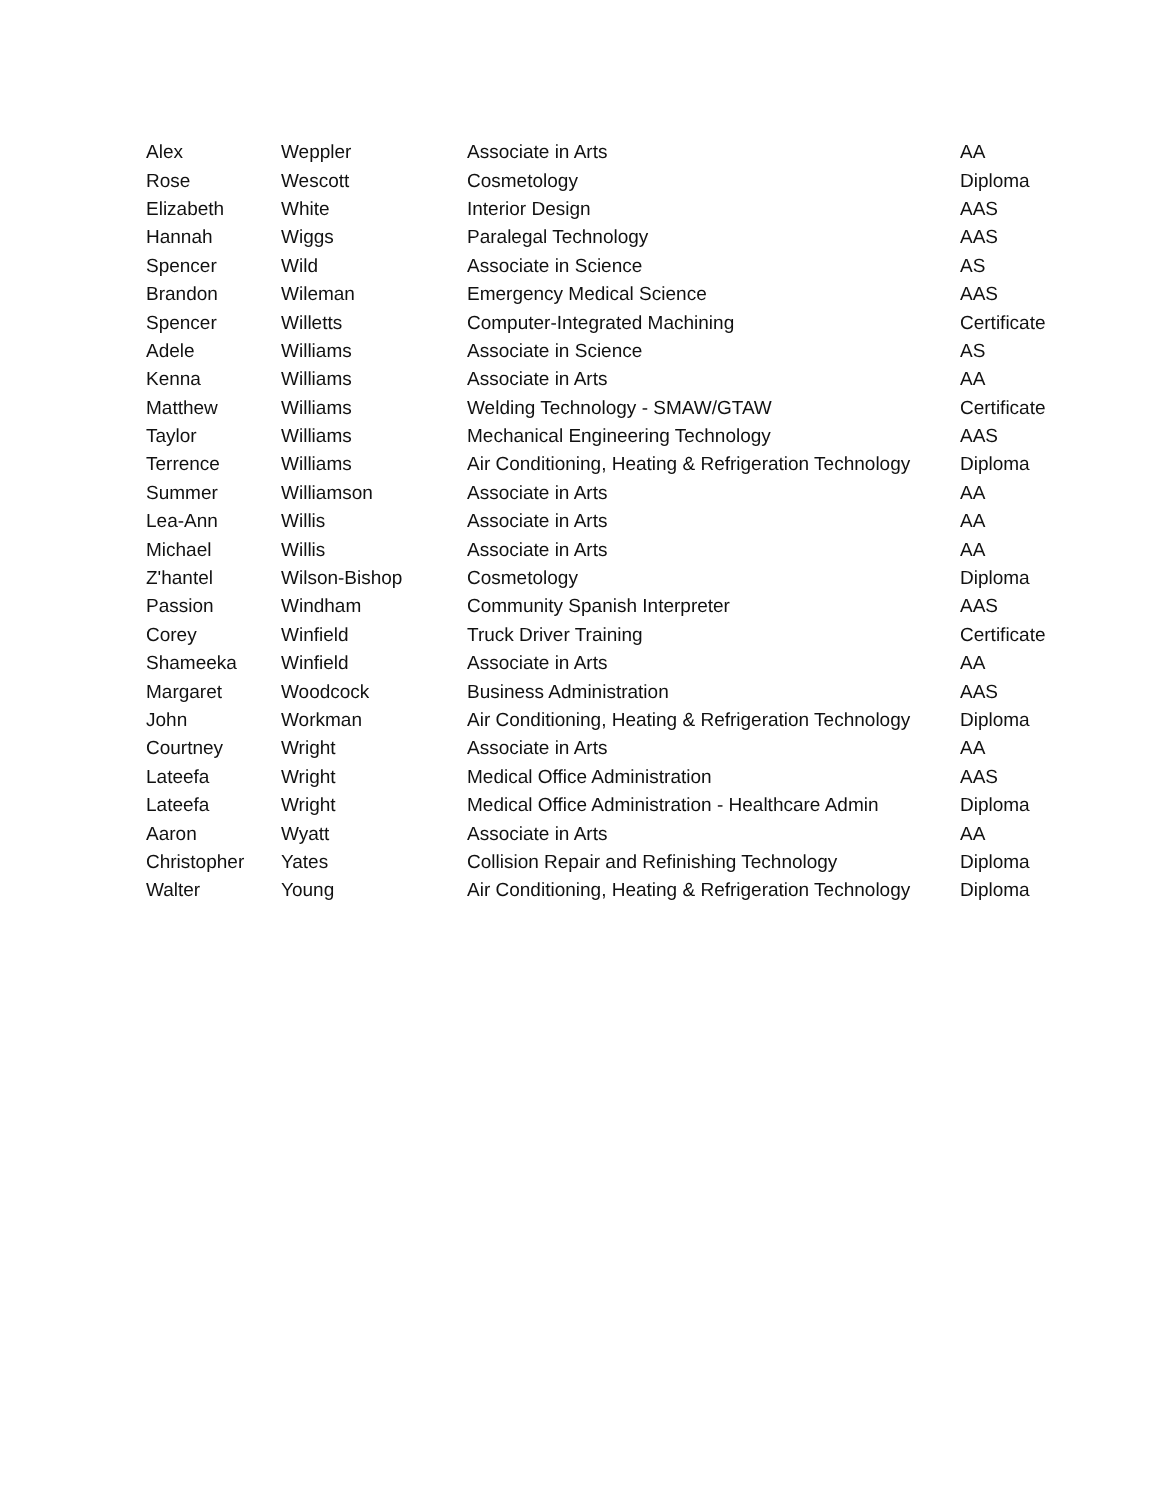| Alex | Weppler | Associate in Arts | AA |
| Rose | Wescott | Cosmetology | Diploma |
| Elizabeth | White | Interior Design | AAS |
| Hannah | Wiggs | Paralegal Technology | AAS |
| Spencer | Wild | Associate in Science | AS |
| Brandon | Wileman | Emergency Medical Science | AAS |
| Spencer | Willetts | Computer-Integrated Machining | Certificate |
| Adele | Williams | Associate in Science | AS |
| Kenna | Williams | Associate in Arts | AA |
| Matthew | Williams | Welding Technology - SMAW/GTAW | Certificate |
| Taylor | Williams | Mechanical Engineering Technology | AAS |
| Terrence | Williams | Air Conditioning, Heating & Refrigeration Technology | Diploma |
| Summer | Williamson | Associate in Arts | AA |
| Lea-Ann | Willis | Associate in Arts | AA |
| Michael | Willis | Associate in Arts | AA |
| Z'hantel | Wilson-Bishop | Cosmetology | Diploma |
| Passion | Windham | Community Spanish Interpreter | AAS |
| Corey | Winfield | Truck Driver Training | Certificate |
| Shameeka | Winfield | Associate in Arts | AA |
| Margaret | Woodcock | Business Administration | AAS |
| John | Workman | Air Conditioning, Heating & Refrigeration Technology | Diploma |
| Courtney | Wright | Associate in Arts | AA |
| Lateefa | Wright | Medical Office Administration | AAS |
| Lateefa | Wright | Medical Office Administration - Healthcare Admin | Diploma |
| Aaron | Wyatt | Associate in Arts | AA |
| Christopher | Yates | Collision Repair and Refinishing Technology | Diploma |
| Walter | Young | Air Conditioning, Heating & Refrigeration Technology | Diploma |